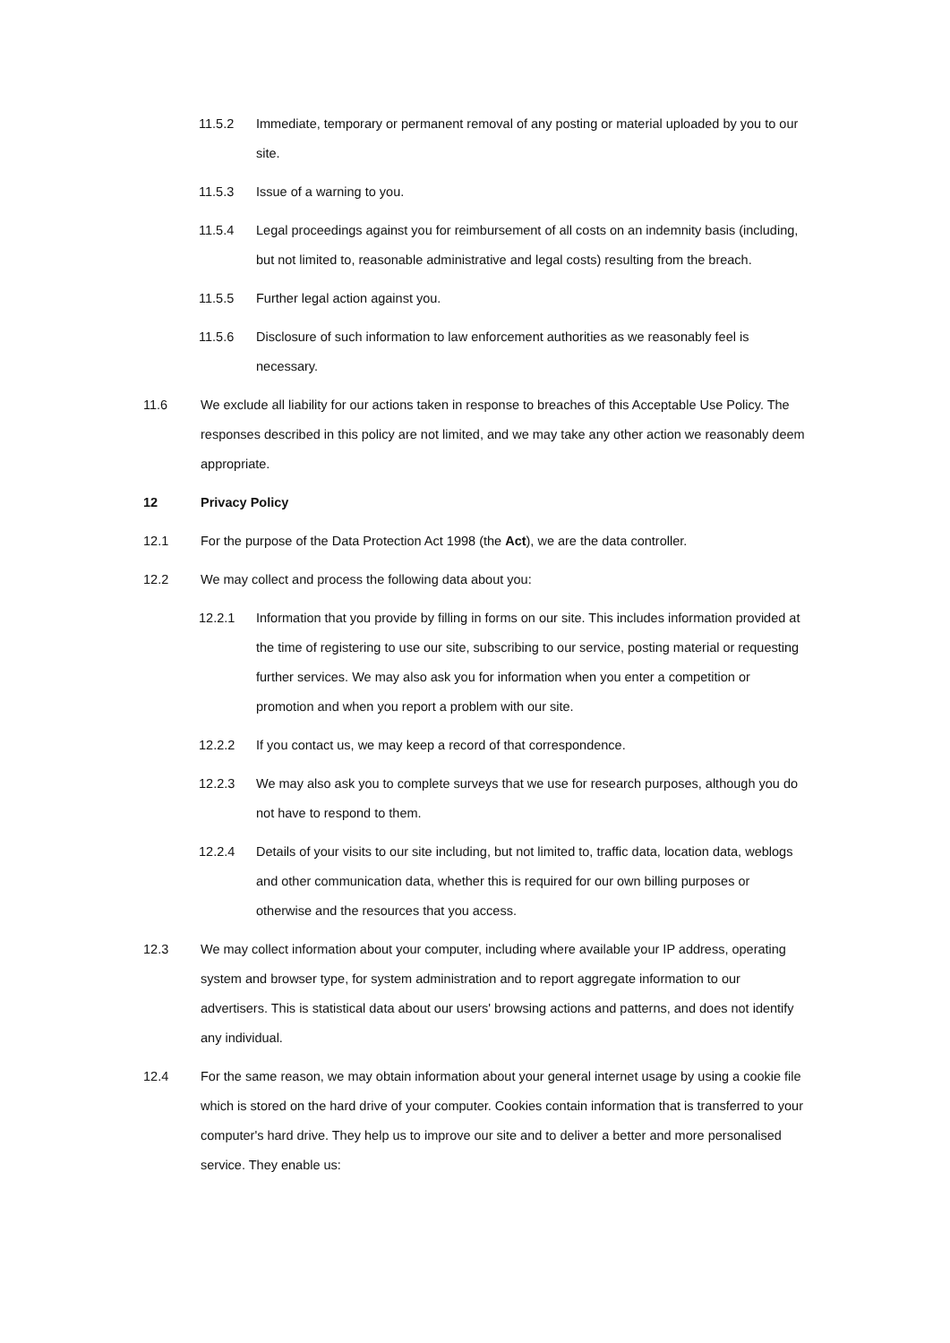11.5.2 Immediate, temporary or permanent removal of any posting or material uploaded by you to our site.
11.5.3 Issue of a warning to you.
11.5.4 Legal proceedings against you for reimbursement of all costs on an indemnity basis (including, but not limited to, reasonable administrative and legal costs) resulting from the breach.
11.5.5 Further legal action against you.
11.5.6 Disclosure of such information to law enforcement authorities as we reasonably feel is necessary.
11.6 We exclude all liability for our actions taken in response to breaches of this Acceptable Use Policy. The responses described in this policy are not limited, and we may take any other action we reasonably deem appropriate.
12 Privacy Policy
12.1 For the purpose of the Data Protection Act 1998 (the Act), we are the data controller.
12.2 We may collect and process the following data about you:
12.2.1 Information that you provide by filling in forms on our site. This includes information provided at the time of registering to use our site, subscribing to our service, posting material or requesting further services. We may also ask you for information when you enter a competition or promotion and when you report a problem with our site.
12.2.2 If you contact us, we may keep a record of that correspondence.
12.2.3 We may also ask you to complete surveys that we use for research purposes, although you do not have to respond to them.
12.2.4 Details of your visits to our site including, but not limited to, traffic data, location data, weblogs and other communication data, whether this is required for our own billing purposes or otherwise and the resources that you access.
12.3 We may collect information about your computer, including where available your IP address, operating system and browser type, for system administration and to report aggregate information to our advertisers. This is statistical data about our users' browsing actions and patterns, and does not identify any individual.
12.4 For the same reason, we may obtain information about your general internet usage by using a cookie file which is stored on the hard drive of your computer. Cookies contain information that is transferred to your computer's hard drive. They help us to improve our site and to deliver a better and more personalised service. They enable us: